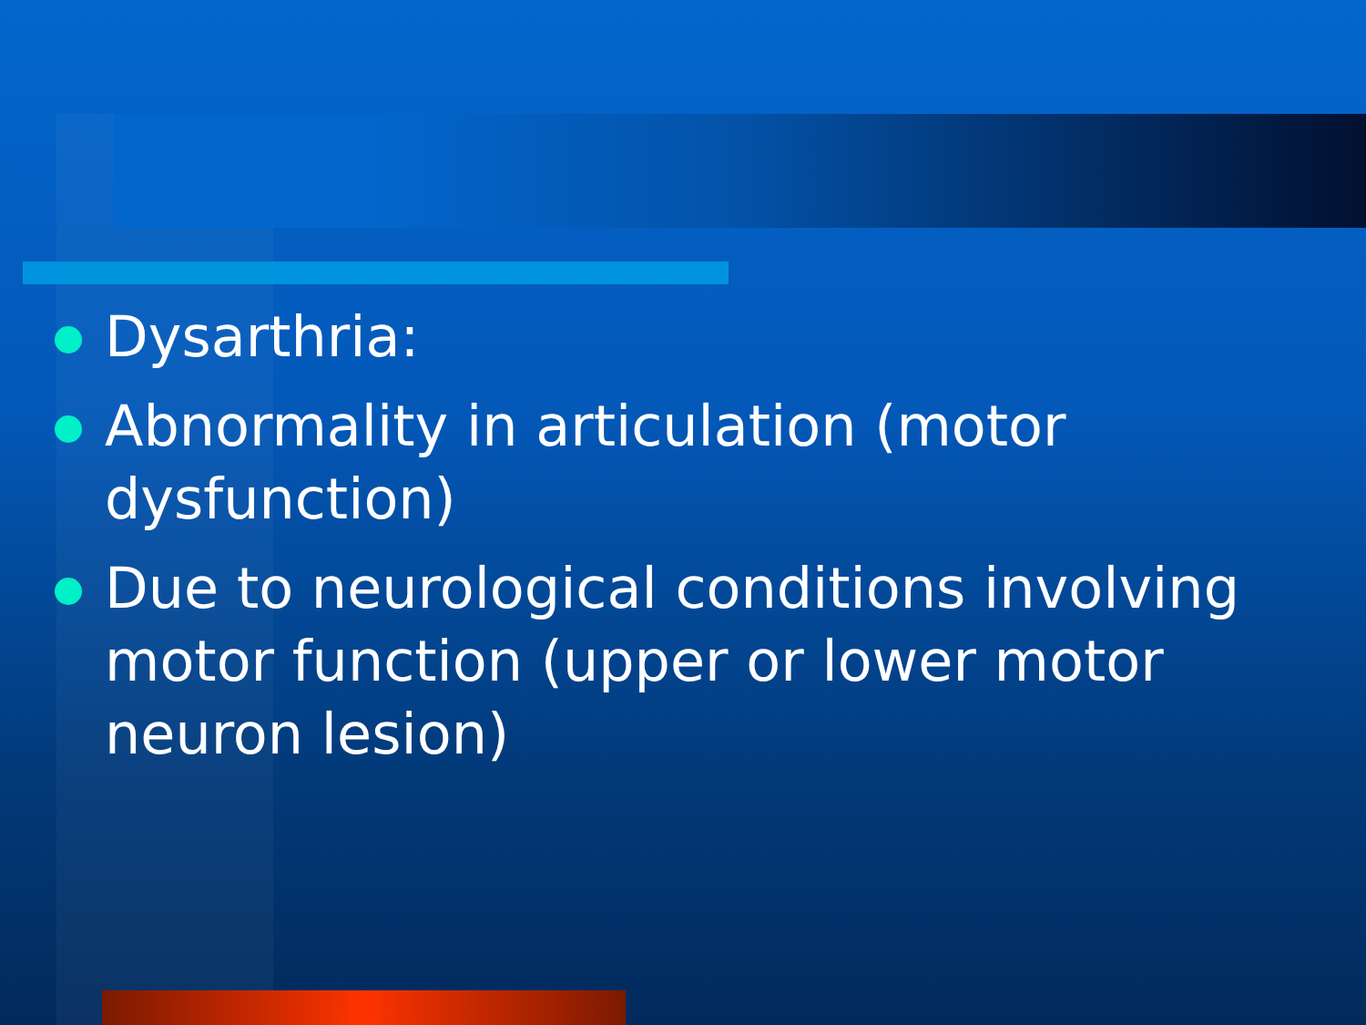Dysarthria:
Abnormality in articulation (motor dysfunction)
Due to neurological conditions involving motor function (upper or lower motor neuron lesion)